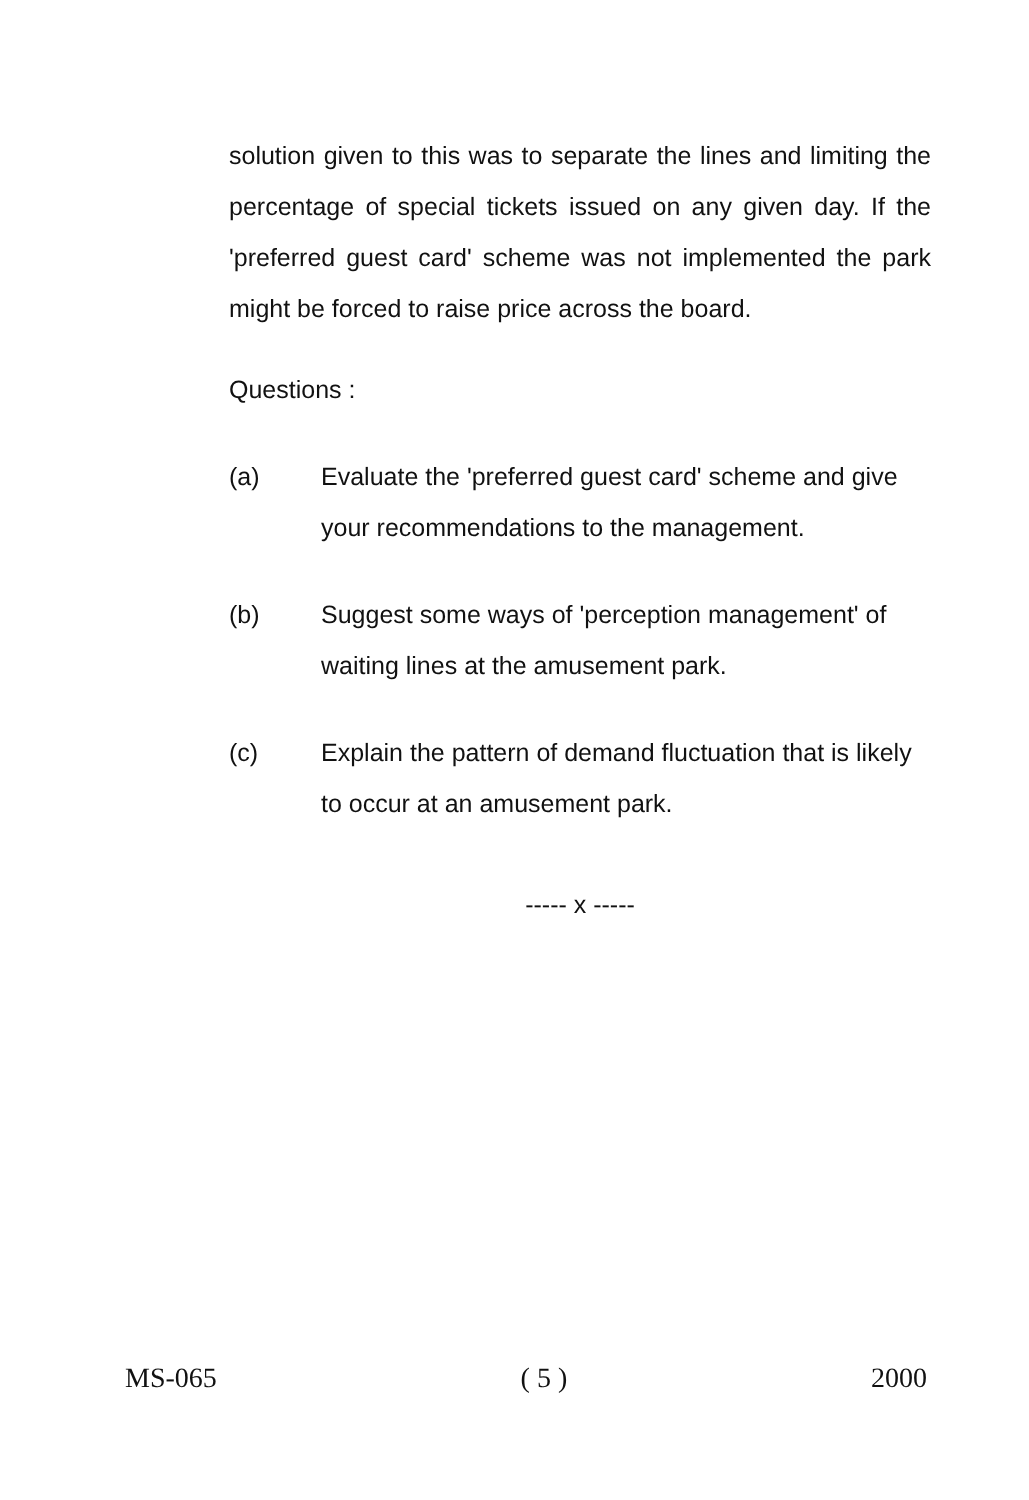solution given to this was to separate the lines and limiting the percentage of special tickets issued on any given day. If the 'preferred guest card' scheme was not implemented the park might be forced to raise price across the board.
Questions :
(a) Evaluate the 'preferred guest card' scheme and give your recommendations to the management.
(b) Suggest some ways of 'perception management' of waiting lines at the amusement park.
(c) Explain the pattern of demand fluctuation that is likely to occur at an amusement park.
----- x -----
MS-065 ( 5 ) 2000